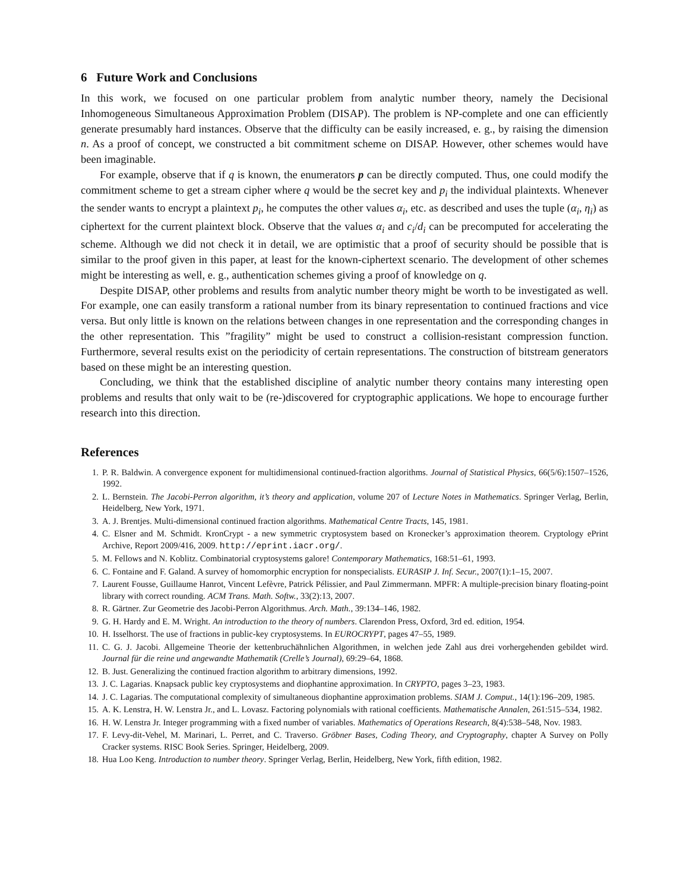6 Future Work and Conclusions
In this work, we focused on one particular problem from analytic number theory, namely the Decisional Inhomogeneous Simultaneous Approximation Problem (DISAP). The problem is NP-complete and one can efficiently generate presumably hard instances. Observe that the difficulty can be easily increased, e. g., by raising the dimension n. As a proof of concept, we constructed a bit commitment scheme on DISAP. However, other schemes would have been imaginable.
For example, observe that if q is known, the enumerators p can be directly computed. Thus, one could modify the commitment scheme to get a stream cipher where q would be the secret key and p<sub>i</sub> the individual plaintexts. Whenever the sender wants to encrypt a plaintext p<sub>i</sub>, he computes the other values α<sub>i</sub>, etc. as described and uses the tuple (α<sub>i</sub>, η<sub>i</sub>) as ciphertext for the current plaintext block. Observe that the values α<sub>i</sub> and c<sub>i</sub>/d<sub>i</sub> can be precomputed for accelerating the scheme. Although we did not check it in detail, we are optimistic that a proof of security should be possible that is similar to the proof given in this paper, at least for the known-ciphertext scenario. The development of other schemes might be interesting as well, e. g., authentication schemes giving a proof of knowledge on q.
Despite DISAP, other problems and results from analytic number theory might be worth to be investigated as well. For example, one can easily transform a rational number from its binary representation to continued fractions and vice versa. But only little is known on the relations between changes in one representation and the corresponding changes in the other representation. This ”fragility” might be used to construct a collision-resistant compression function. Furthermore, several results exist on the periodicity of certain representations. The construction of bitstream generators based on these might be an interesting question.
Concluding, we think that the established discipline of analytic number theory contains many interesting open problems and results that only wait to be (re-)discovered for cryptographic applications. We hope to encourage further research into this direction.
References
1. P. R. Baldwin. A convergence exponent for multidimensional continued-fraction algorithms. Journal of Statistical Physics, 66(5/6):1507–1526, 1992.
2. L. Bernstein. The Jacobi-Perron algorithm, it’s theory and application, volume 207 of Lecture Notes in Mathematics. Springer Verlag, Berlin, Heidelberg, New York, 1971.
3. A. J. Brentjes. Multi-dimensional continued fraction algorithms. Mathematical Centre Tracts, 145, 1981.
4. C. Elsner and M. Schmidt. KronCrypt - a new symmetric cryptosystem based on Kronecker’s approximation theorem. Cryptology ePrint Archive, Report 2009/416, 2009. http://eprint.iacr.org/.
5. M. Fellows and N. Koblitz. Combinatorial cryptosystems galore! Contemporary Mathematics, 168:51–61, 1993.
6. C. Fontaine and F. Galand. A survey of homomorphic encryption for nonspecialists. EURASIP J. Inf. Secur., 2007(1):1–15, 2007.
7. Laurent Fousse, Guillaume Hanrot, Vincent Lefèvre, Patrick Pélissier, and Paul Zimmermann. MPFR: A multiple-precision binary floating-point library with correct rounding. ACM Trans. Math. Softw., 33(2):13, 2007.
8. R. Gärtner. Zur Geometrie des Jacobi-Perron Algorithmus. Arch. Math., 39:134–146, 1982.
9. G. H. Hardy and E. M. Wright. An introduction to the theory of numbers. Clarendon Press, Oxford, 3rd ed. edition, 1954.
10. H. Isselhorst. The use of fractions in public-key cryptosystems. In EUROCRYPT, pages 47–55, 1989.
11. C. G. J. Jacobi. Allgemeine Theorie der kettenbruchähnlichen Algorithmen, in welchen jede Zahl aus drei vorhergehenden gebildet wird. Journal für die reine und angewandte Mathematik (Crelle’s Journal), 69:29–64, 1868.
12. B. Just. Generalizing the continued fraction algorithm to arbitrary dimensions, 1992.
13. J. C. Lagarias. Knapsack public key cryptosystems and diophantine approximation. In CRYPTO, pages 3–23, 1983.
14. J. C. Lagarias. The computational complexity of simultaneous diophantine approximation problems. SIAM J. Comput., 14(1):196–209, 1985.
15. A. K. Lenstra, H. W. Lenstra Jr., and L. Lovasz. Factoring polynomials with rational coefficients. Mathematische Annalen, 261:515–534, 1982.
16. H. W. Lenstra Jr. Integer programming with a fixed number of variables. Mathematics of Operations Research, 8(4):538–548, Nov. 1983.
17. F. Levy-dit-Vehel, M. Marinari, L. Perret, and C. Traverso. Gröbner Bases, Coding Theory, and Cryptography, chapter A Survey on Polly Cracker systems. RISC Book Series. Springer, Heidelberg, 2009.
18. Hua Loo Keng. Introduction to number theory. Springer Verlag, Berlin, Heidelberg, New York, fifth edition, 1982.